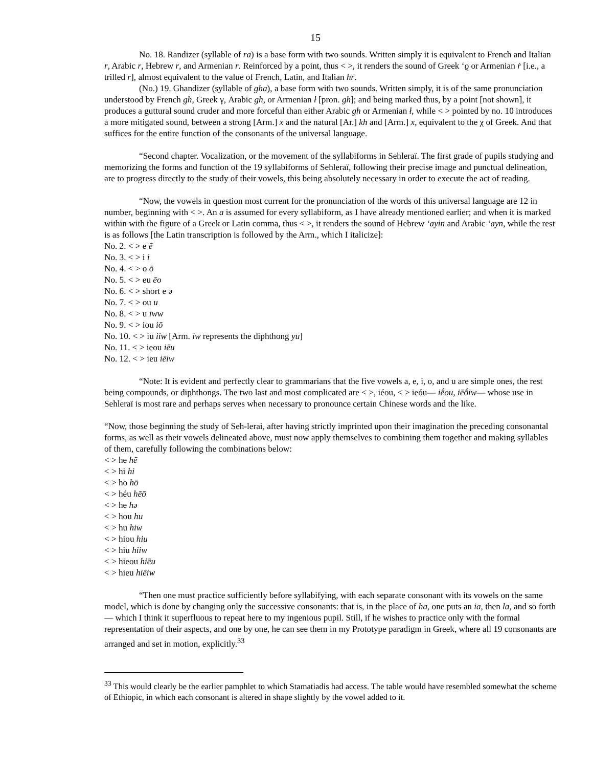15
No. 18. Randizer (syllable of ra) is a base form with two sounds. Written simply it is equivalent to French and Italian r, Arabic r, Hebrew r, and Armenian r. Reinforced by a point, thus < >, it renders the sound of Greek ‘ϱ or Armenian ṙ [i.e., a trilled r], almost equivalent to the value of French, Latin, and Italian hr.
(No.) 19. Ghandizer (syllable of gha), a base form with two sounds. Written simply, it is of the same pronunciation understood by French gh, Greek γ, Arabic gh, or Armenian ł [pron. gh]; and being marked thus, by a point [not shown], it produces a guttural sound cruder and more forceful than either Arabic gh or Armenian ł, while < > pointed by no. 10 introduces a more mitigated sound, between a strong [Arm.] x and the natural [Ar.] kh and [Arm.] x, equivalent to the χ of Greek. And that suffices for the entire function of the consonants of the universal language.
“Second chapter. Vocalization, or the movement of the syllabiforms in Sehleraï. The first grade of pupils studying and memorizing the forms and function of the 19 syllabiforms of Sehleraï, following their precise image and punctual delineation, are to progress directly to the study of their vowels, this being absolutely necessary in order to execute the act of reading.
“Now, the vowels in question most current for the pronunciation of the words of this universal language are 12 in number, beginning with < >. An a is assumed for every syllabiform, as I have already mentioned earlier; and when it is marked within with the figure of a Greek or Latin comma, thus < >, it renders the sound of Hebrew ‘ayin and Arabic ‘ayn, while the rest is as follows [the Latin transcription is followed by the Arm., which I italicize]:
No. 2. < > e ē
No. 3. < > i i
No. 4. < > o ō
No. 5. < > eu ēo
No. 6. < > short e ə
No. 7. < > ou u
No. 8. < > u iww
No. 9. < > iou iō
No. 10. < > iu iiw [Arm. iw represents the diphthong yu]
No. 11. < > ieou iēu
No. 12. < > ieu iēiw
“Note: It is evident and perfectly clear to grammarians that the five vowels a, e, i, o, and u are simple ones, the rest being compounds, or diphthongs. The two last and most complicated are < >, iéou, < > ieóu— iḗou, iēṓiw— whose use in Sehleraï is most rare and perhaps serves when necessary to pronounce certain Chinese words and the like.
“Now, those beginning the study of Seh-lerai, after having strictly imprinted upon their imagination the preceding consonantal forms, as well as their vowels delineated above, must now apply themselves to combining them together and making syllables of them, carefully following the combinations below:
< > he hē
< > hi hi
< > ho hō
< > héu hēō
< > he hə
< > hou hu
< > hu hiw
< > hiou hiu
< > hiu hiiw
< > hieou hiēu
< > hieu hiēiw
“Then one must practice sufficiently before syllabifying, with each separate consonant with its vowels on the same model, which is done by changing only the successive consonants: that is, in the place of ha, one puts an ia, then la, and so forth— which I think it superfluous to repeat here to my ingenious pupil. Still, if he wishes to practice only with the formal representation of their aspects, and one by one, he can see them in my Prototype paradigm in Greek, where all 19 consonants are arranged and set in motion, explicitly.<sup>33</sup>
<sup>33</sup> This would clearly be the earlier pamphlet to which Stamatiadis had access. The table would have resembled somewhat the scheme of Ethiopic, in which each consonant is altered in shape slightly by the vowel added to it.